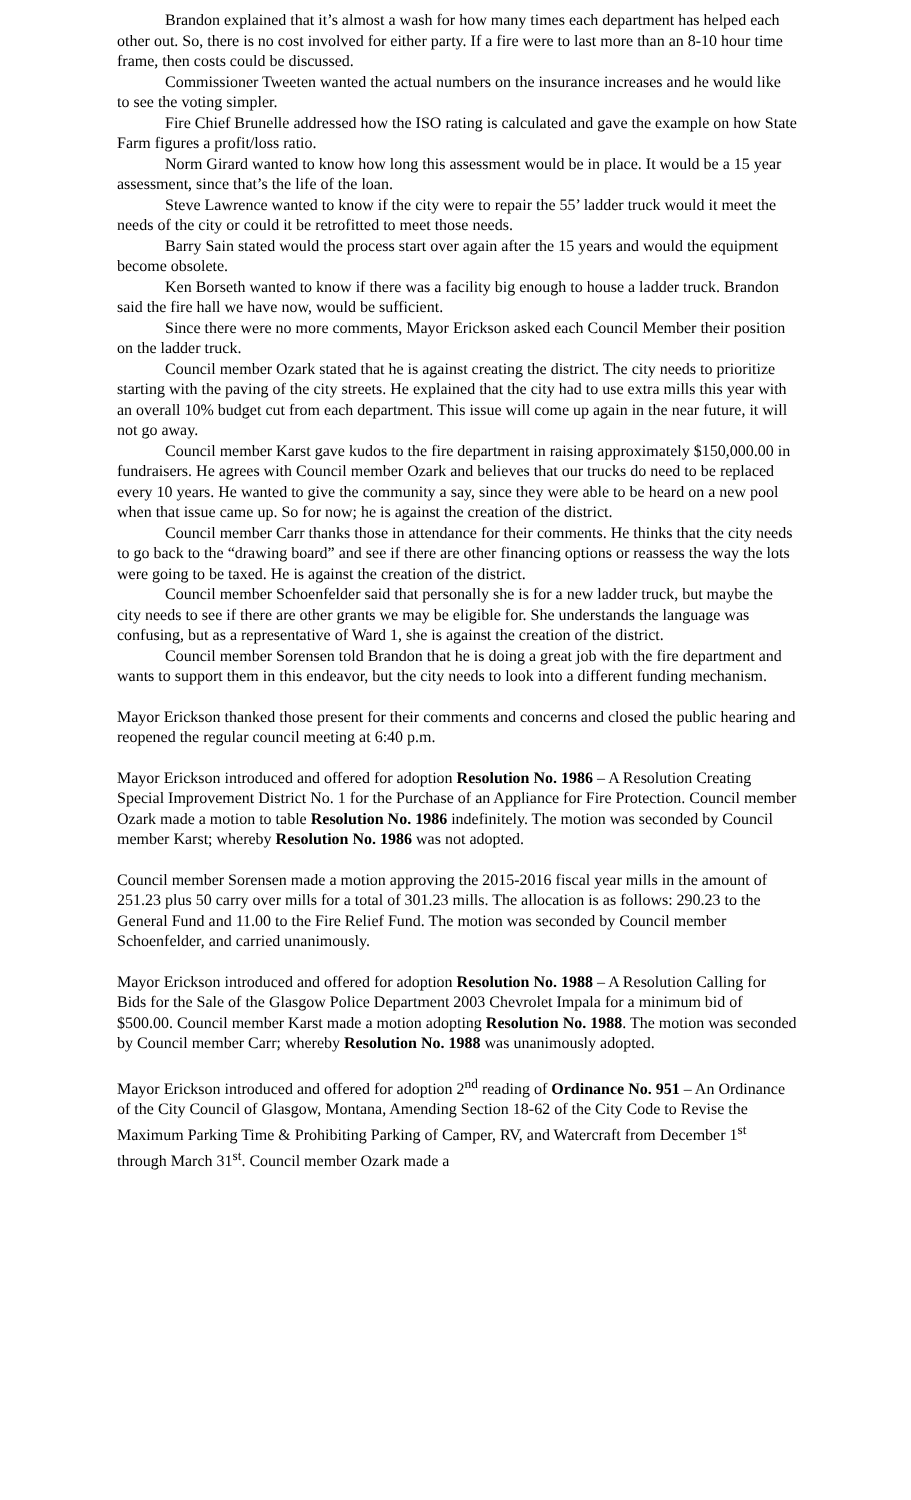Brandon explained that it’s almost a wash for how many times each department has helped each other out. So, there is no cost involved for either party. If a fire were to last more than an 8-10 hour time frame, then costs could be discussed.
Commissioner Tweeten wanted the actual numbers on the insurance increases and he would like to see the voting simpler.
Fire Chief Brunelle addressed how the ISO rating is calculated and gave the example on how State Farm figures a profit/loss ratio.
Norm Girard wanted to know how long this assessment would be in place. It would be a 15 year assessment, since that’s the life of the loan.
Steve Lawrence wanted to know if the city were to repair the 55’ ladder truck would it meet the needs of the city or could it be retrofitted to meet those needs.
Barry Sain stated would the process start over again after the 15 years and would the equipment become obsolete.
Ken Borseth wanted to know if there was a facility big enough to house a ladder truck. Brandon said the fire hall we have now, would be sufficient.
Since there were no more comments, Mayor Erickson asked each Council Member their position on the ladder truck.
Council member Ozark stated that he is against creating the district. The city needs to prioritize starting with the paving of the city streets. He explained that the city had to use extra mills this year with an overall 10% budget cut from each department. This issue will come up again in the near future, it will not go away.
Council member Karst gave kudos to the fire department in raising approximately $150,000.00 in fundraisers. He agrees with Council member Ozark and believes that our trucks do need to be replaced every 10 years. He wanted to give the community a say, since they were able to be heard on a new pool when that issue came up. So for now; he is against the creation of the district.
Council member Carr thanks those in attendance for their comments. He thinks that the city needs to go back to the “drawing board” and see if there are other financing options or reassess the way the lots were going to be taxed. He is against the creation of the district.
Council member Schoenfelder said that personally she is for a new ladder truck, but maybe the city needs to see if there are other grants we may be eligible for. She understands the language was confusing, but as a representative of Ward 1, she is against the creation of the district.
Council member Sorensen told Brandon that he is doing a great job with the fire department and wants to support them in this endeavor, but the city needs to look into a different funding mechanism.
Mayor Erickson thanked those present for their comments and concerns and closed the public hearing and reopened the regular council meeting at 6:40 p.m.
Mayor Erickson introduced and offered for adoption Resolution No. 1986 – A Resolution Creating Special Improvement District No. 1 for the Purchase of an Appliance for Fire Protection. Council member Ozark made a motion to table Resolution No. 1986 indefinitely. The motion was seconded by Council member Karst; whereby Resolution No. 1986 was not adopted.
Council member Sorensen made a motion approving the 2015-2016 fiscal year mills in the amount of 251.23 plus 50 carry over mills for a total of 301.23 mills. The allocation is as follows: 290.23 to the General Fund and 11.00 to the Fire Relief Fund. The motion was seconded by Council member Schoenfelder, and carried unanimously.
Mayor Erickson introduced and offered for adoption Resolution No. 1988 – A Resolution Calling for Bids for the Sale of the Glasgow Police Department 2003 Chevrolet Impala for a minimum bid of $500.00. Council member Karst made a motion adopting Resolution No. 1988. The motion was seconded by Council member Carr; whereby Resolution No. 1988 was unanimously adopted.
Mayor Erickson introduced and offered for adoption 2<sup>nd</sup> reading of Ordinance No. 951 – An Ordinance of the City Council of Glasgow, Montana, Amending Section 18-62 of the City Code to Revise the Maximum Parking Time & Prohibiting Parking of Camper, RV, and Watercraft from December 1<sup>st</sup> through March 31<sup>st</sup>. Council member Ozark made a